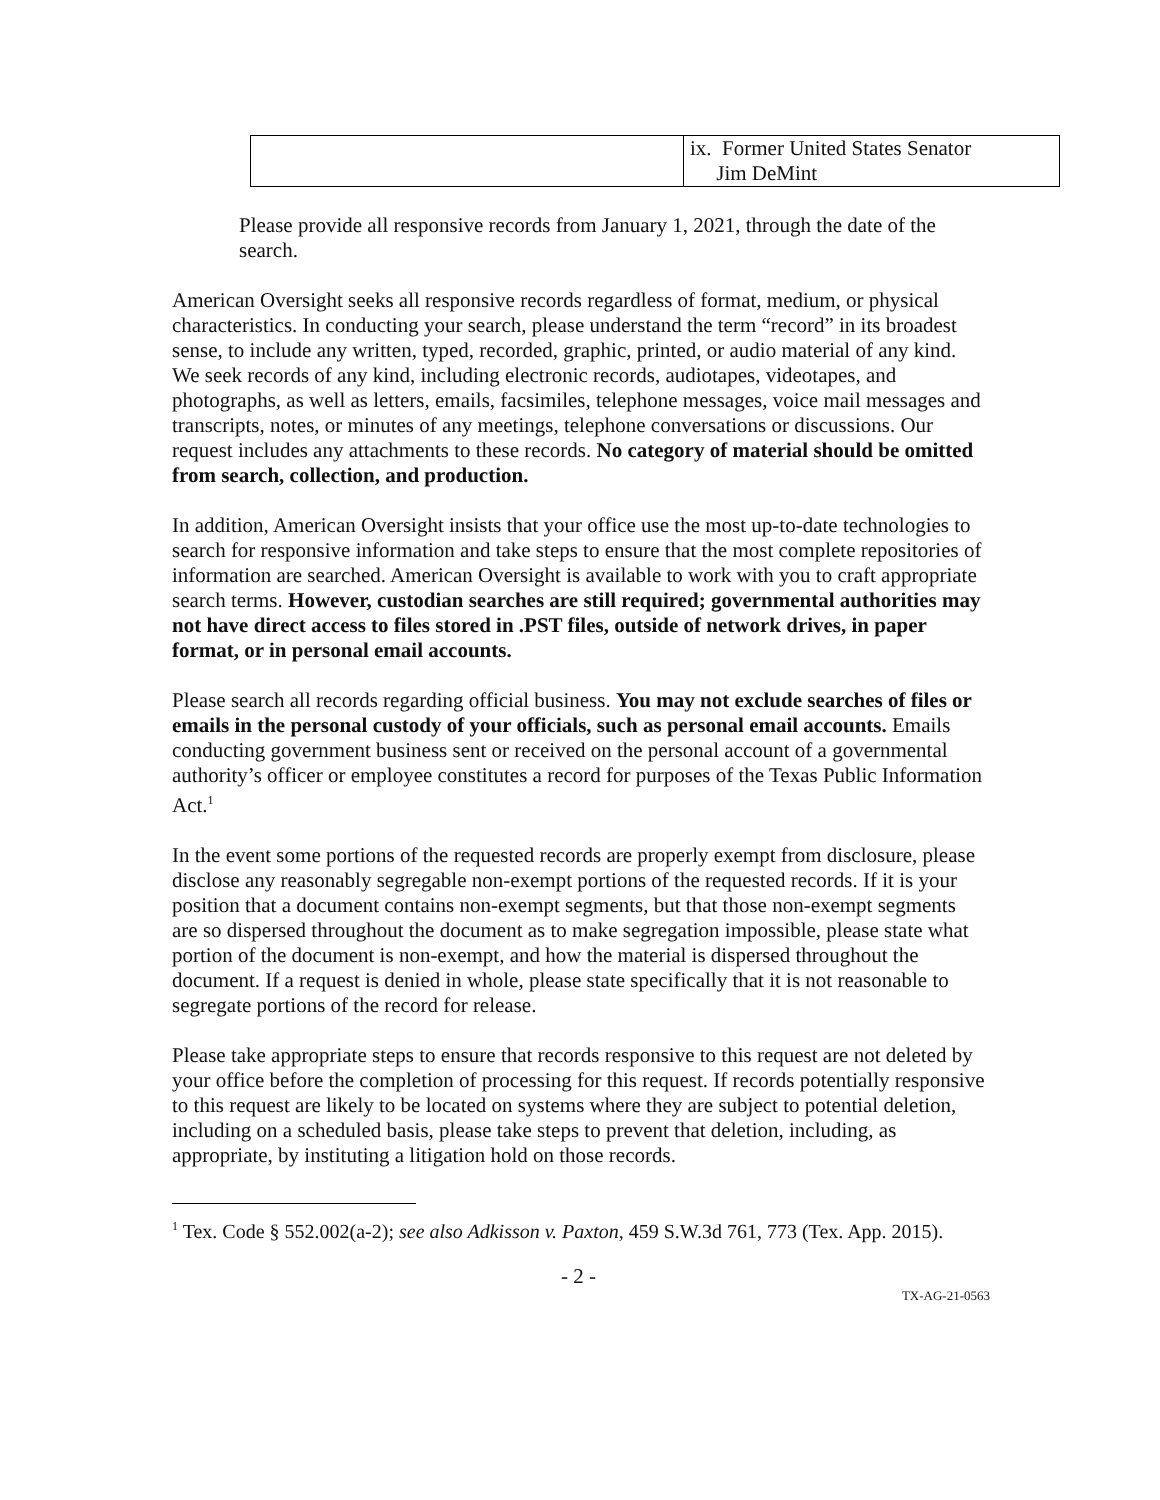| | ix. Former United States Senator Jim DeMint |
Please provide all responsive records from January 1, 2021, through the date of the search.
American Oversight seeks all responsive records regardless of format, medium, or physical characteristics. In conducting your search, please understand the term “record” in its broadest sense, to include any written, typed, recorded, graphic, printed, or audio material of any kind. We seek records of any kind, including electronic records, audiotapes, videotapes, and photographs, as well as letters, emails, facsimiles, telephone messages, voice mail messages and transcripts, notes, or minutes of any meetings, telephone conversations or discussions. Our request includes any attachments to these records. No category of material should be omitted from search, collection, and production.
In addition, American Oversight insists that your office use the most up-to-date technologies to search for responsive information and take steps to ensure that the most complete repositories of information are searched. American Oversight is available to work with you to craft appropriate search terms. However, custodian searches are still required; governmental authorities may not have direct access to files stored in .PST files, outside of network drives, in paper format, or in personal email accounts.
Please search all records regarding official business. You may not exclude searches of files or emails in the personal custody of your officials, such as personal email accounts. Emails conducting government business sent or received on the personal account of a governmental authority’s officer or employee constitutes a record for purposes of the Texas Public Information Act.<sup>1</sup>
In the event some portions of the requested records are properly exempt from disclosure, please disclose any reasonably segregable non-exempt portions of the requested records. If it is your position that a document contains non-exempt segments, but that those non-exempt segments are so dispersed throughout the document as to make segregation impossible, please state what portion of the document is non-exempt, and how the material is dispersed throughout the document. If a request is denied in whole, please state specifically that it is not reasonable to segregate portions of the record for release.
Please take appropriate steps to ensure that records responsive to this request are not deleted by your office before the completion of processing for this request. If records potentially responsive to this request are likely to be located on systems where they are subject to potential deletion, including on a scheduled basis, please take steps to prevent that deletion, including, as appropriate, by instituting a litigation hold on those records.
<sup>1</sup> Tex. Code § 552.002(a-2); see also Adkisson v. Paxton, 459 S.W.3d 761, 773 (Tex. App. 2015).
- 2 -
TX-AG-21-0563